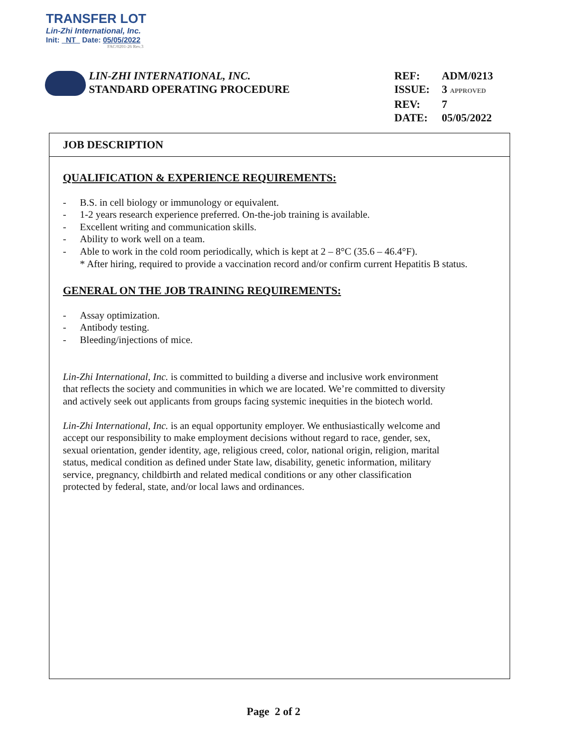TRANSFER LOT
Lin-Zhi International, Inc.
Init: NT Date: 05/05/2022
FAC/0201-26 Rev.3
LIN-ZHI INTERNATIONAL, INC.
STANDARD OPERATING PROCEDURE
REF: ADM/0213
ISSUE: 3 APPROVED
REV: 7
DATE: 05/05/2022
JOB DESCRIPTION
QUALIFICATION & EXPERIENCE REQUIREMENTS:
- B.S. in cell biology or immunology or equivalent.
- 1-2 years research experience preferred. On-the-job training is available.
- Excellent writing and communication skills.
- Ability to work well on a team.
- Able to work in the cold room periodically, which is kept at 2 – 8°C (35.6 – 46.4°F).
* After hiring, required to provide a vaccination record and/or confirm current Hepatitis B status.
GENERAL ON THE JOB TRAINING REQUIREMENTS:
- Assay optimization.
- Antibody testing.
- Bleeding/injections of mice.
Lin-Zhi International, Inc. is committed to building a diverse and inclusive work environment
that reflects the society and communities in which we are located. We’re committed to diversity
and actively seek out applicants from groups facing systemic inequities in the biotech world.
Lin-Zhi International, Inc. is an equal opportunity employer. We enthusiastically welcome and
accept our responsibility to make employment decisions without regard to race, gender, sex,
sexual orientation, gender identity, age, religious creed, color, national origin, religion, marital
status, medical condition as defined under State law, disability, genetic information, military
service, pregnancy, childbirth and related medical conditions or any other classification
protected by federal, state, and/or local laws and ordinances.
Page 2 of 2